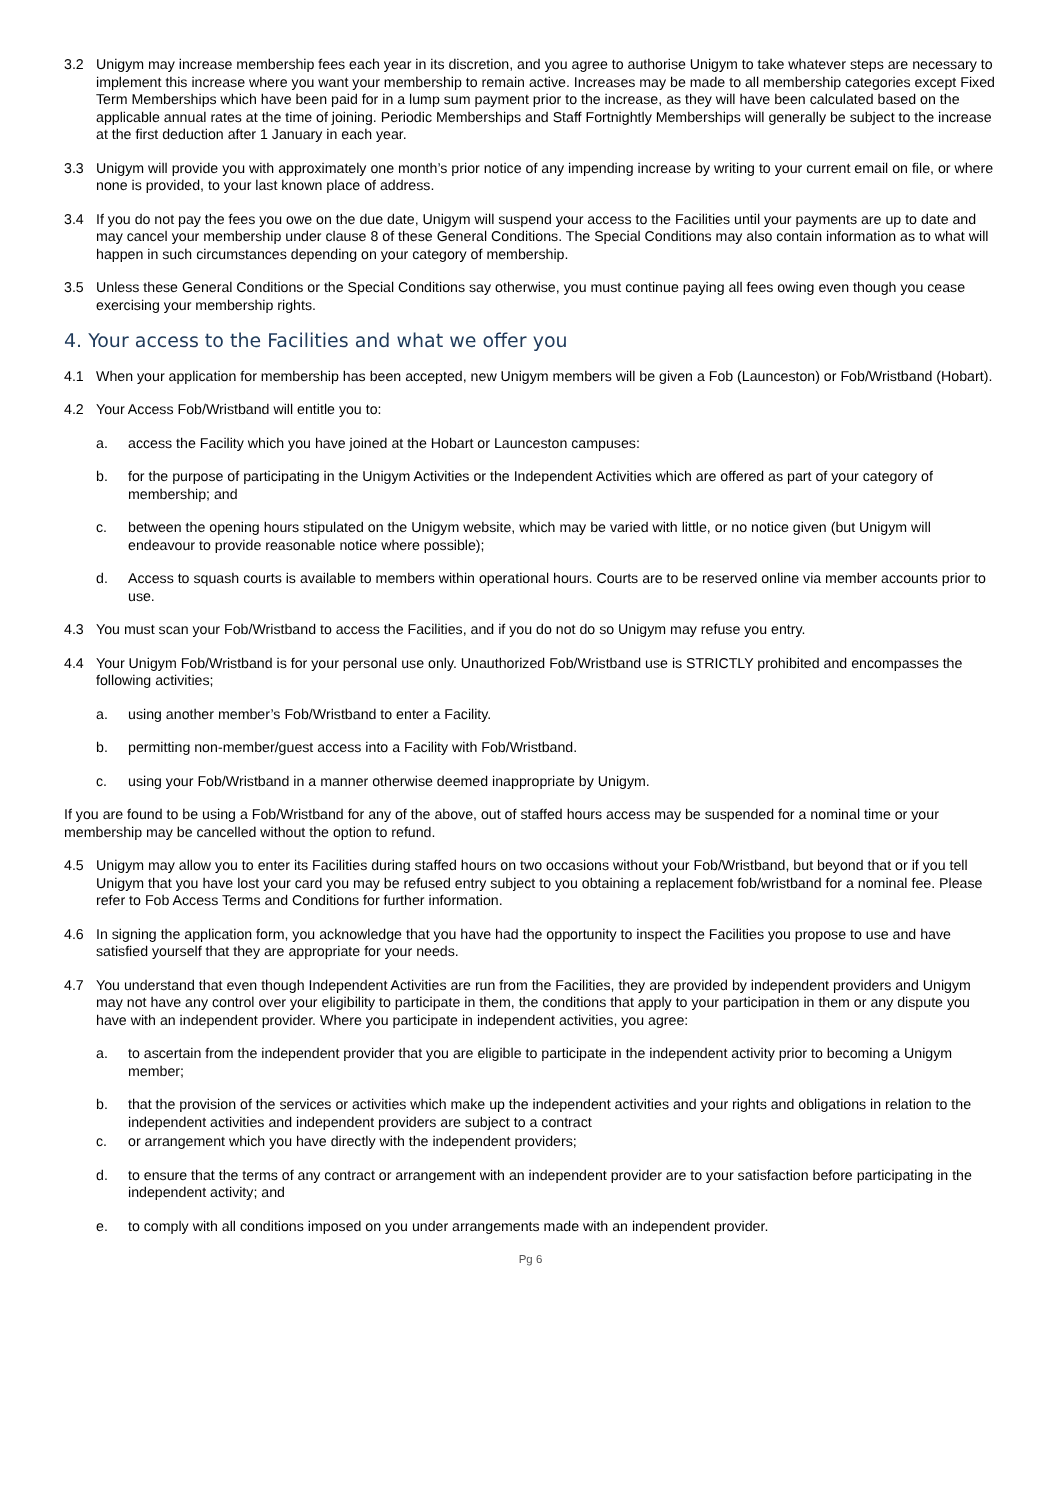3.2 Unigym may increase membership fees each year in its discretion, and you agree to authorise Unigym to take whatever steps are necessary to implement this increase where you want your membership to remain active. Increases may be made to all membership categories except Fixed Term Memberships which have been paid for in a lump sum payment prior to the increase, as they will have been calculated based on the applicable annual rates at the time of joining. Periodic Memberships and Staff Fortnightly Memberships will generally be subject to the increase at the first deduction after 1 January in each year.
3.3 Unigym will provide you with approximately one month’s prior notice of any impending increase by writing to your current email on file, or where none is provided, to your last known place of address.
3.4 If you do not pay the fees you owe on the due date, Unigym will suspend your access to the Facilities until your payments are up to date and may cancel your membership under clause 8 of these General Conditions. The Special Conditions may also contain information as to what will happen in such circumstances depending on your category of membership.
3.5 Unless these General Conditions or the Special Conditions say otherwise, you must continue paying all fees owing even though you cease exercising your membership rights.
4. Your access to the Facilities and what we offer you
4.1 When your application for membership has been accepted, new Unigym members will be given a Fob (Launceston) or Fob/Wristband (Hobart).
4.2 Your Access Fob/Wristband will entitle you to:
a. access the Facility which you have joined at the Hobart or Launceston campuses:
b. for the purpose of participating in the Unigym Activities or the Independent Activities which are offered as part of your category of membership; and
c. between the opening hours stipulated on the Unigym website, which may be varied with little, or no notice given (but Unigym will endeavour to provide reasonable notice where possible);
d. Access to squash courts is available to members within operational hours. Courts are to be reserved online via member accounts prior to use.
4.3 You must scan your Fob/Wristband to access the Facilities, and if you do not do so Unigym may refuse you entry.
4.4 Your Unigym Fob/Wristband is for your personal use only. Unauthorized Fob/Wristband use is STRICTLY prohibited and encompasses the following activities;
a. using another member’s Fob/Wristband to enter a Facility.
b. permitting non-member/guest access into a Facility with Fob/Wristband.
c. using your Fob/Wristband in a manner otherwise deemed inappropriate by Unigym.
If you are found to be using a Fob/Wristband for any of the above, out of staffed hours access may be suspended for a nominal time or your membership may be cancelled without the option to refund.
4.5 Unigym may allow you to enter its Facilities during staffed hours on two occasions without your Fob/Wristband, but beyond that or if you tell Unigym that you have lost your card you may be refused entry subject to you obtaining a replacement fob/wristband for a nominal fee. Please refer to Fob Access Terms and Conditions for further information.
4.6 In signing the application form, you acknowledge that you have had the opportunity to inspect the Facilities you propose to use and have satisfied yourself that they are appropriate for your needs.
4.7 You understand that even though Independent Activities are run from the Facilities, they are provided by independent providers and Unigym may not have any control over your eligibility to participate in them, the conditions that apply to your participation in them or any dispute you have with an independent provider. Where you participate in independent activities, you agree:
a. to ascertain from the independent provider that you are eligible to participate in the independent activity prior to becoming a Unigym member;
b. that the provision of the services or activities which make up the independent activities and your rights and obligations in relation to the independent activities and independent providers are subject to a contract
c. or arrangement which you have directly with the independent providers;
d. to ensure that the terms of any contract or arrangement with an independent provider are to your satisfaction before participating in the independent activity; and
e. to comply with all conditions imposed on you under arrangements made with an independent provider.
Pg 6